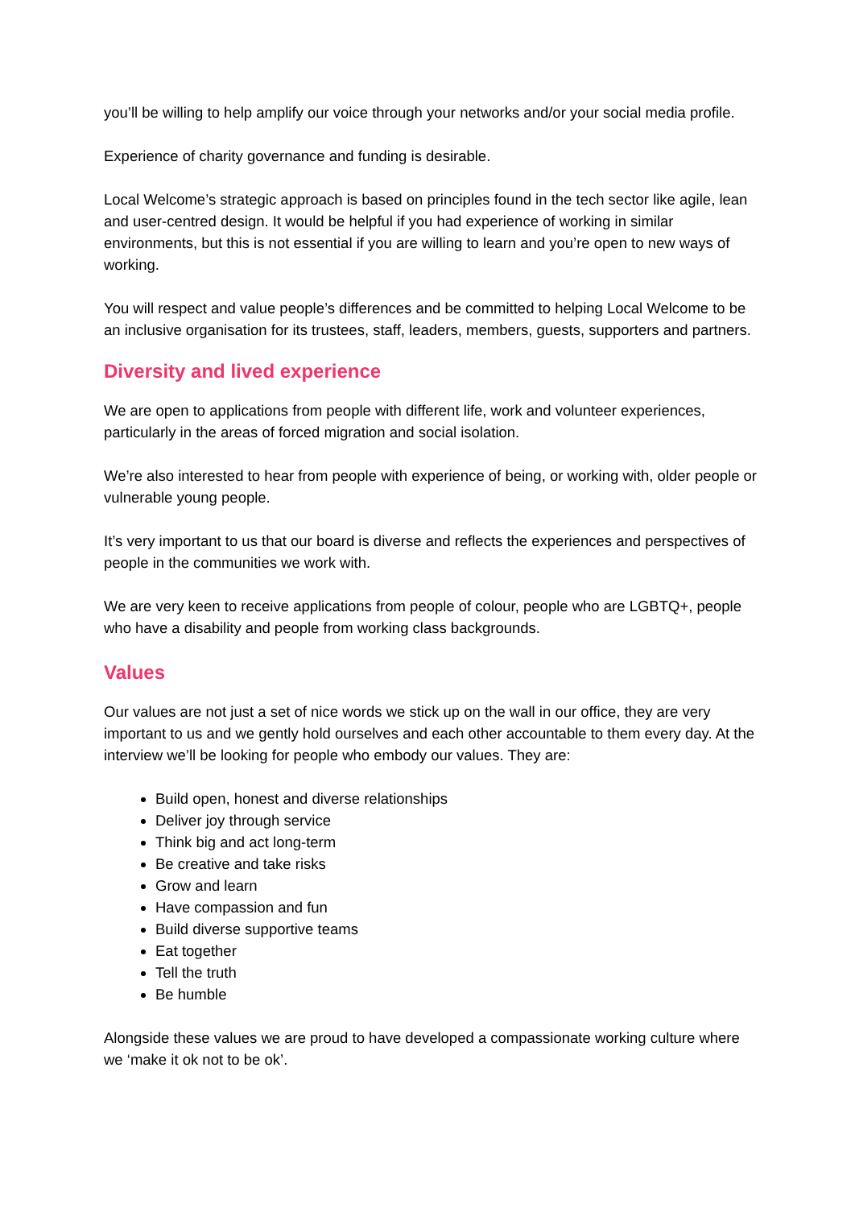you’ll be willing to help amplify our voice through your networks and/or your social media profile.
Experience of charity governance and funding is desirable.
Local Welcome’s strategic approach is based on principles found in the tech sector like agile, lean and user-centred design. It would be helpful if you had experience of working in similar environments, but this is not essential if you are willing to learn and you’re open to new ways of working.
You will respect and value people’s differences and be committed to helping Local Welcome to be an inclusive organisation for its trustees, staff, leaders, members, guests, supporters and partners.
Diversity and lived experience
We are open to applications from people with different life, work and volunteer experiences, particularly in the areas of forced migration and social isolation.
We’re also interested to hear from people with experience of being, or working with, older people or vulnerable young people.
It’s very important to us that our board is diverse and reflects the experiences and perspectives of people in the communities we work with.
We are very keen to receive applications from people of colour, people who are LGBTQ+, people who have a disability and people from working class backgrounds.
Values
Our values are not just a set of nice words we stick up on the wall in our office, they are very important to us and we gently hold ourselves and each other accountable to them every day. At the interview we’ll be looking for people who embody our values. They are:
Build open, honest and diverse relationships
Deliver joy through service
Think big and act long-term
Be creative and take risks
Grow and learn
Have compassion and fun
Build diverse supportive teams
Eat together
Tell the truth
Be humble
Alongside these values we are proud to have developed a compassionate working culture where we ‘make it ok not to be ok’.